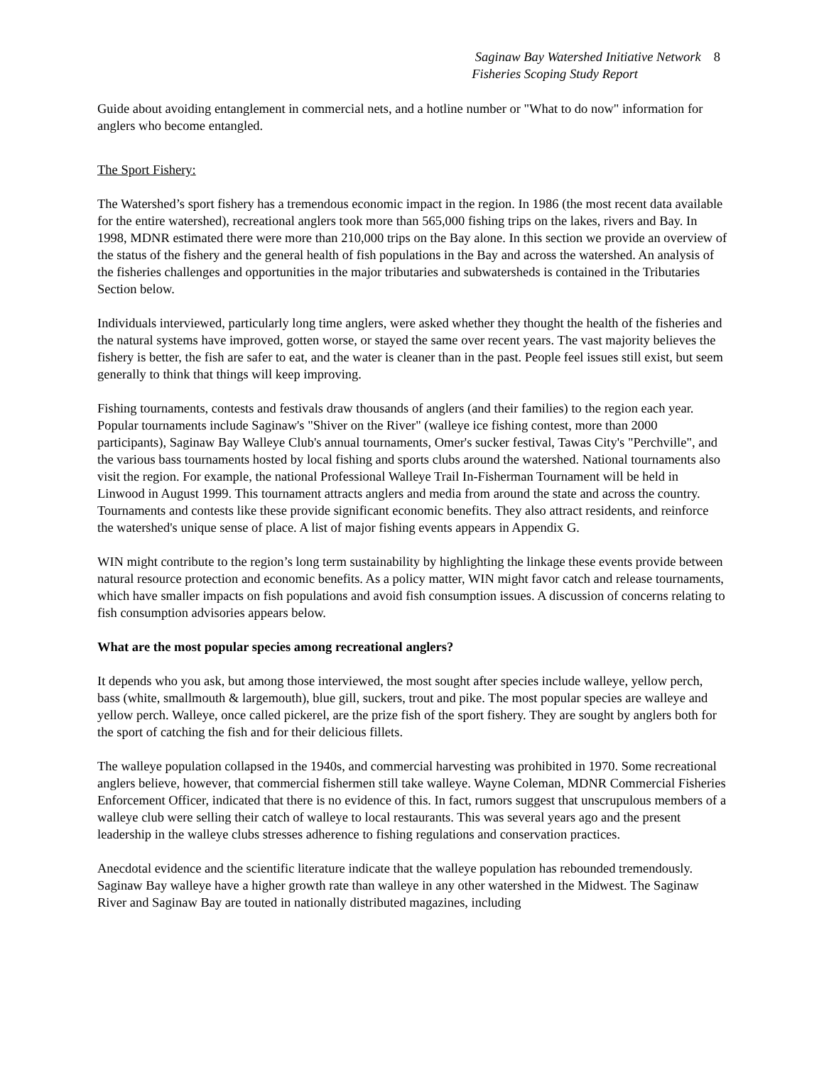Saginaw Bay Watershed Initiative Network
Fisheries Scoping Study Report
8
Guide about avoiding entanglement in commercial nets, and a hotline number or "What to do now" information for anglers who become entangled.
The Sport Fishery:
The Watershed’s sport fishery has a tremendous economic impact in the region. In 1986 (the most recent data available for the entire watershed), recreational anglers took more than 565,000 fishing trips on the lakes, rivers and Bay. In 1998, MDNR estimated there were more than 210,000 trips on the Bay alone. In this section we provide an overview of the status of the fishery and the general health of fish populations in the Bay and across the watershed. An analysis of the fisheries challenges and opportunities in the major tributaries and subwatersheds is contained in the Tributaries Section below.
Individuals interviewed, particularly long time anglers, were asked whether they thought the health of the fisheries and the natural systems have improved, gotten worse, or stayed the same over recent years. The vast majority believes the fishery is better, the fish are safer to eat, and the water is cleaner than in the past. People feel issues still exist, but seem generally to think that things will keep improving.
Fishing tournaments, contests and festivals draw thousands of anglers (and their families) to the region each year. Popular tournaments include Saginaw's "Shiver on the River" (walleye ice fishing contest, more than 2000 participants), Saginaw Bay Walleye Club's annual tournaments, Omer's sucker festival, Tawas City's "Perchville", and the various bass tournaments hosted by local fishing and sports clubs around the watershed. National tournaments also visit the region. For example, the national Professional Walleye Trail In-Fisherman Tournament will be held in Linwood in August 1999. This tournament attracts anglers and media from around the state and across the country. Tournaments and contests like these provide significant economic benefits. They also attract residents, and reinforce the watershed's unique sense of place. A list of major fishing events appears in Appendix G.
WIN might contribute to the region’s long term sustainability by highlighting the linkage these events provide between natural resource protection and economic benefits. As a policy matter, WIN might favor catch and release tournaments, which have smaller impacts on fish populations and avoid fish consumption issues. A discussion of concerns relating to fish consumption advisories appears below.
What are the most popular species among recreational anglers?
It depends who you ask, but among those interviewed, the most sought after species include walleye, yellow perch, bass (white, smallmouth & largemouth), blue gill, suckers, trout and pike. The most popular species are walleye and yellow perch. Walleye, once called pickerel, are the prize fish of the sport fishery. They are sought by anglers both for the sport of catching the fish and for their delicious fillets.
The walleye population collapsed in the 1940s, and commercial harvesting was prohibited in 1970. Some recreational anglers believe, however, that commercial fishermen still take walleye. Wayne Coleman, MDNR Commercial Fisheries Enforcement Officer, indicated that there is no evidence of this. In fact, rumors suggest that unscrupulous members of a walleye club were selling their catch of walleye to local restaurants. This was several years ago and the present leadership in the walleye clubs stresses adherence to fishing regulations and conservation practices.
Anecdotal evidence and the scientific literature indicate that the walleye population has rebounded tremendously. Saginaw Bay walleye have a higher growth rate than walleye in any other watershed in the Midwest. The Saginaw River and Saginaw Bay are touted in nationally distributed magazines, including